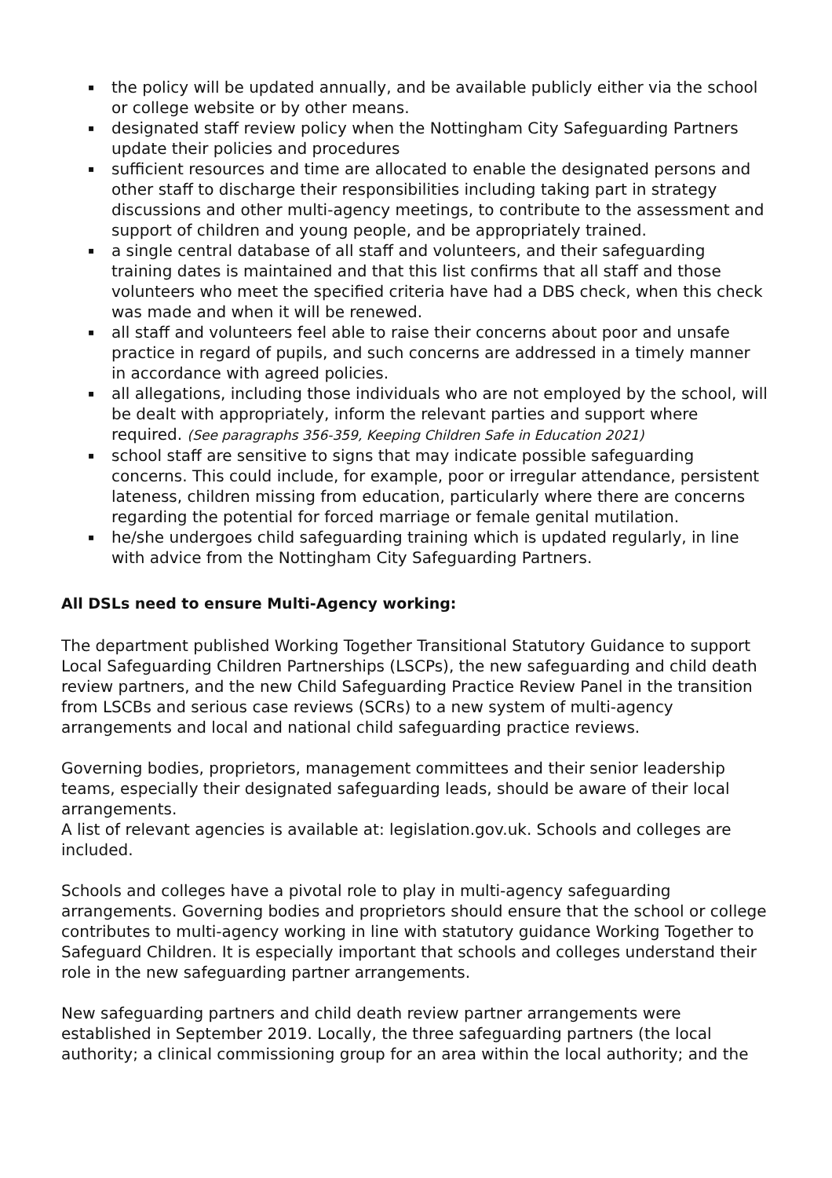▪ the policy will be updated annually, and be available publicly either via the school or college website or by other means.
▪ designated staff review policy when the Nottingham City Safeguarding Partners update their policies and procedures
▪ sufficient resources and time are allocated to enable the designated persons and other staff to discharge their responsibilities including taking part in strategy discussions and other multi-agency meetings, to contribute to the assessment and support of children and young people, and be appropriately trained.
▪ a single central database of all staff and volunteers, and their safeguarding training dates is maintained and that this list confirms that all staff and those volunteers who meet the specified criteria have had a DBS check, when this check was made and when it will be renewed.
▪ all staff and volunteers feel able to raise their concerns about poor and unsafe practice in regard of pupils, and such concerns are addressed in a timely manner in accordance with agreed policies.
▪ all allegations, including those individuals who are not employed by the school, will be dealt with appropriately, inform the relevant parties and support where required. (See paragraphs 356-359, Keeping Children Safe in Education 2021)
▪ school staff are sensitive to signs that may indicate possible safeguarding concerns. This could include, for example, poor or irregular attendance, persistent lateness, children missing from education, particularly where there are concerns regarding the potential for forced marriage or female genital mutilation.
▪ he/she undergoes child safeguarding training which is updated regularly, in line with advice from the Nottingham City Safeguarding Partners.
All DSLs need to ensure Multi-Agency working:
The department published Working Together Transitional Statutory Guidance to support Local Safeguarding Children Partnerships (LSCPs), the new safeguarding and child death review partners, and the new Child Safeguarding Practice Review Panel in the transition from LSCBs and serious case reviews (SCRs) to a new system of multi-agency arrangements and local and national child safeguarding practice reviews.
Governing bodies, proprietors, management committees and their senior leadership teams, especially their designated safeguarding leads, should be aware of their local arrangements.
A list of relevant agencies is available at: legislation.gov.uk. Schools and colleges are included.
Schools and colleges have a pivotal role to play in multi-agency safeguarding arrangements. Governing bodies and proprietors should ensure that the school or college contributes to multi-agency working in line with statutory guidance Working Together to Safeguard Children. It is especially important that schools and colleges understand their role in the new safeguarding partner arrangements.
New safeguarding partners and child death review partner arrangements were established in September 2019. Locally, the three safeguarding partners (the local authority; a clinical commissioning group for an area within the local authority; and the